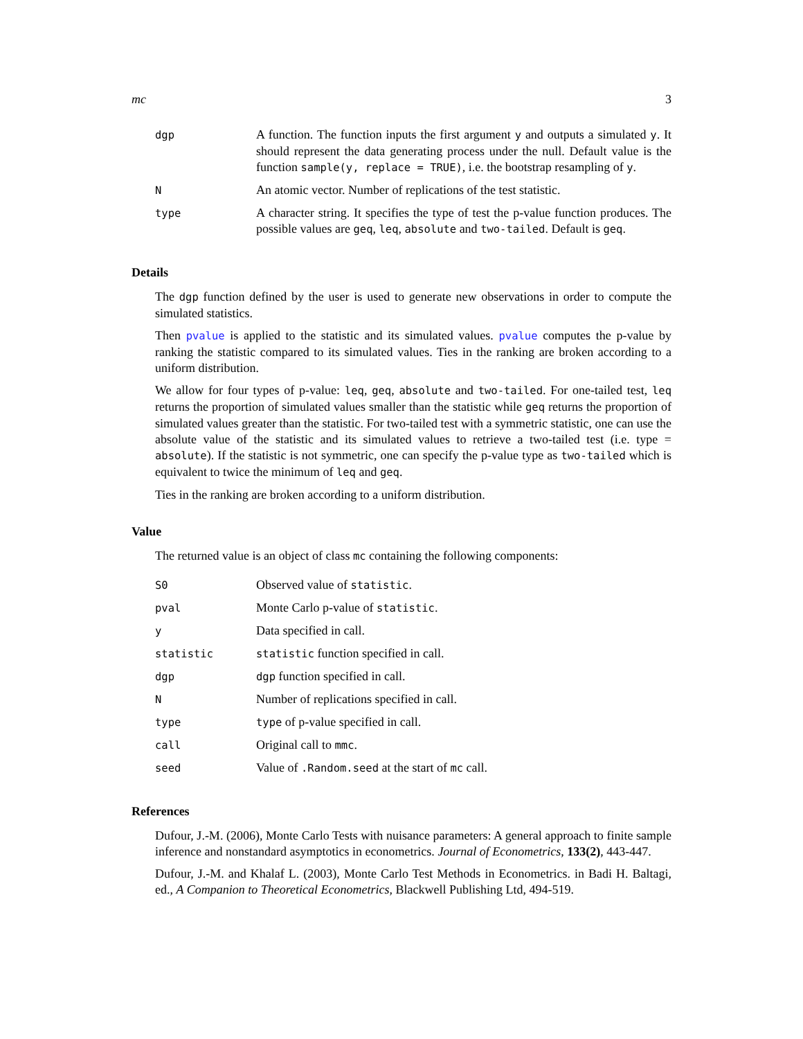mc 3
| dgp | A function. The function inputs the first argument y and outputs a simulated y . It should represent the data generating process under the null. Default value is the function sample(y, replace = TRUE) , i.e. the bootstrap resampling of y . |
| N | An atomic vector. Number of replications of the test statistic. |
| type | A character string. It specifies the type of test the p-value function produces. The possible values are geq , leq , absolute and two-tailed . Default is geq . |
Details
The dgp function defined by the user is used to generate new observations in order to compute the simulated statistics.
Then pvalue is applied to the statistic and its simulated values. pvalue computes the p-value by ranking the statistic compared to its simulated values. Ties in the ranking are broken according to a uniform distribution.
We allow for four types of p-value: leq, geq, absolute and two-tailed. For one-tailed test, leq returns the proportion of simulated values smaller than the statistic while geq returns the proportion of simulated values greater than the statistic. For two-tailed test with a symmetric statistic, one can use the absolute value of the statistic and its simulated values to retrieve a two-tailed test (i.e. type = absolute). If the statistic is not symmetric, one can specify the p-value type as two-tailed which is equivalent to twice the minimum of leq and geq.
Ties in the ranking are broken according to a uniform distribution.
Value
The returned value is an object of class mc containing the following components:
| S0 | Observed value of statistic . |
| pval | Monte Carlo p-value of statistic . |
| y | Data specified in call. |
| statistic | statistic function specified in call. |
| dgp | dgp function specified in call. |
| N | Number of replications specified in call. |
| type | type of p-value specified in call. |
| call | Original call to mmc . |
| seed | Value of .Random.seed at the start of mc call. |
References
Dufour, J.-M. (2006), Monte Carlo Tests with nuisance parameters: A general approach to finite sample inference and nonstandard asymptotics in econometrics. Journal of Econometrics, 133(2), 443-447.
Dufour, J.-M. and Khalaf L. (2003), Monte Carlo Test Methods in Econometrics. in Badi H. Baltagi, ed., A Companion to Theoretical Econometrics, Blackwell Publishing Ltd, 494-519.